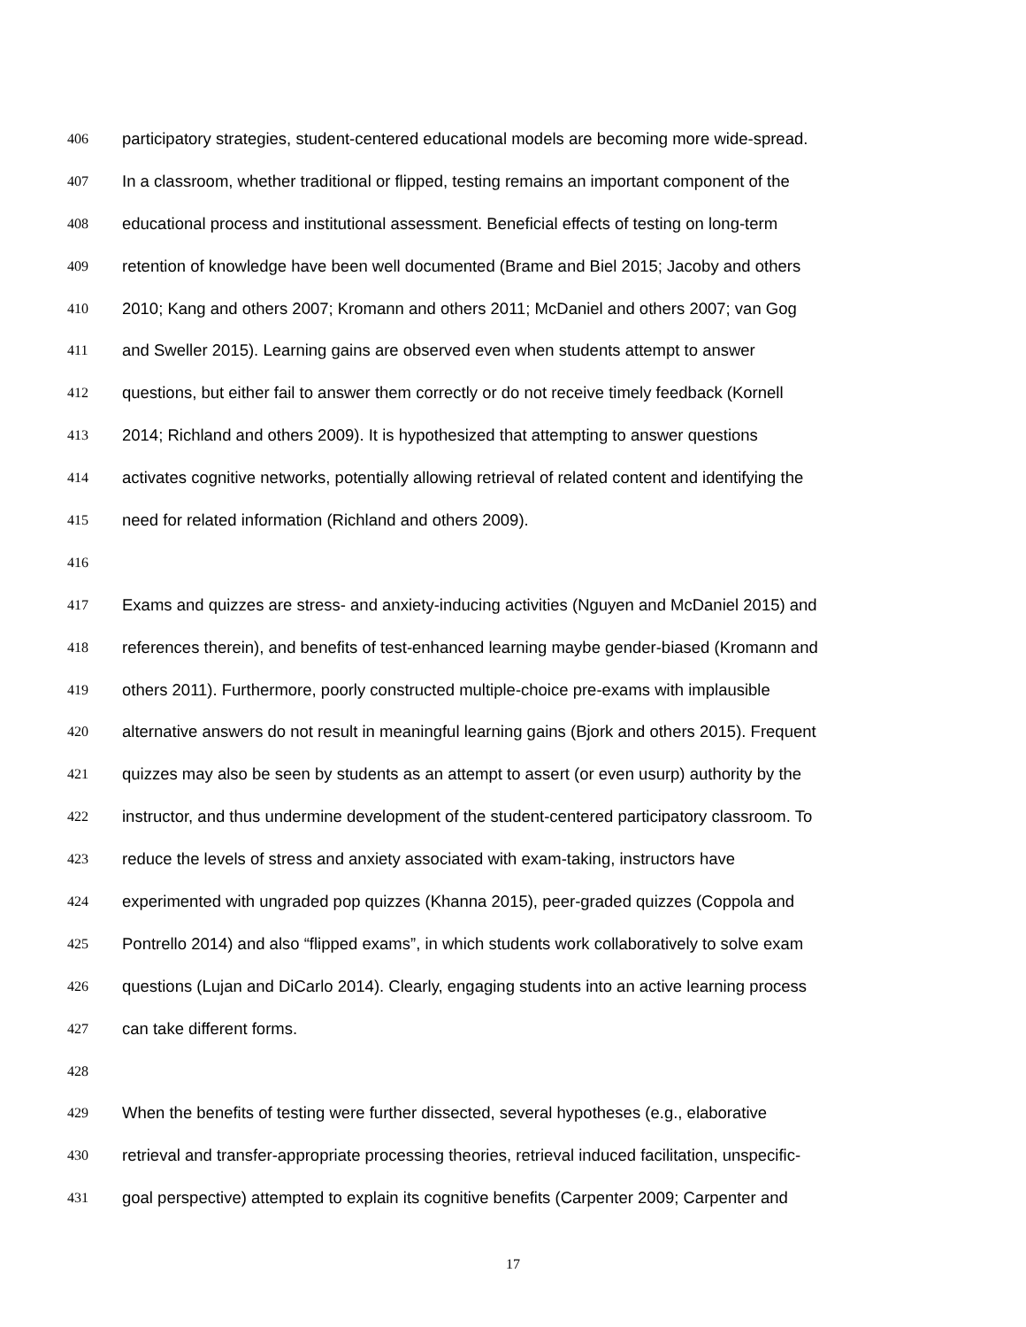406 participatory strategies, student-centered educational models are becoming more wide-spread.
407 In a classroom, whether traditional or flipped, testing remains an important component of the
408 educational process and institutional assessment. Beneficial effects of testing on long-term
409 retention of knowledge have been well documented (Brame and Biel 2015; Jacoby and others
410 2010; Kang and others 2007; Kromann and others 2011; McDaniel and others 2007; van Gog
411 and Sweller 2015). Learning gains are observed even when students attempt to answer
412 questions, but either fail to answer them correctly or do not receive timely feedback (Kornell
413 2014; Richland and others 2009). It is hypothesized that attempting to answer questions
414 activates cognitive networks, potentially allowing retrieval of related content and identifying the
415 need for related information (Richland and others 2009).
416
417 Exams and quizzes are stress- and anxiety-inducing activities (Nguyen and McDaniel 2015) and
418 references therein), and benefits of test-enhanced learning maybe gender-biased (Kromann and
419 others 2011). Furthermore, poorly constructed multiple-choice pre-exams with implausible
420 alternative answers do not result in meaningful learning gains (Bjork and others 2015). Frequent
421 quizzes may also be seen by students as an attempt to assert (or even usurp) authority by the
422 instructor, and thus undermine development of the student-centered participatory classroom. To
423 reduce the levels of stress and anxiety associated with exam-taking, instructors have
424 experimented with ungraded pop quizzes (Khanna 2015), peer-graded quizzes (Coppola and
425 Pontrello 2014) and also “flipped exams”, in which students work collaboratively to solve exam
426 questions (Lujan and DiCarlo 2014). Clearly, engaging students into an active learning process
427 can take different forms.
428
429 When the benefits of testing were further dissected, several hypotheses (e.g., elaborative
430 retrieval and transfer-appropriate processing theories, retrieval induced facilitation, unspecific-
431 goal perspective) attempted to explain its cognitive benefits (Carpenter 2009; Carpenter and
17